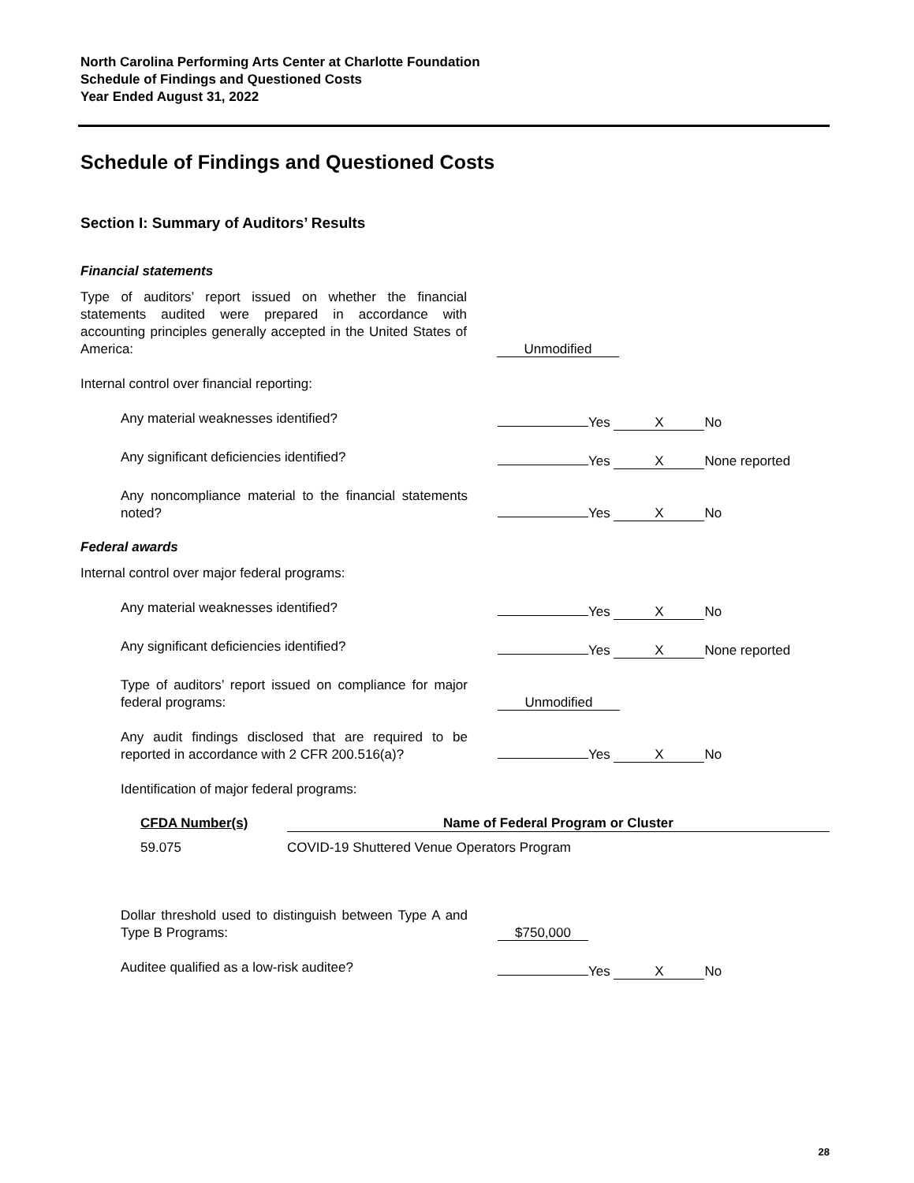North Carolina Performing Arts Center at Charlotte Foundation
Schedule of Findings and Questioned Costs
Year Ended August 31, 2022
Schedule of Findings and Questioned Costs
Section I: Summary of Auditors’ Results
Financial statements
Type of auditors’ report issued on whether the financial statements audited were prepared in accordance with accounting principles generally accepted in the United States of America:
Unmodified
Internal control over financial reporting:
Any material weaknesses identified? Yes X No
Any significant deficiencies identified? Yes X None reported
Any noncompliance material to the financial statements noted?
Yes X No
Federal awards
Internal control over major federal programs:
Any material weaknesses identified? Yes X No
Any significant deficiencies identified? Yes X None reported
Type of auditors’ report issued on compliance for major federal programs:
Unmodified
Any audit findings disclosed that are required to be reported in accordance with 2 CFR 200.516(a)?
Yes X No
Identification of major federal programs:
| CFDA Number(s) | Name of Federal Program or Cluster |
| --- | --- |
| 59.075 | COVID-19 Shuttered Venue Operators Program |
Dollar threshold used to distinguish between Type A and Type B Programs:
$750,000
Auditee qualified as a low-risk auditee? Yes X No
28